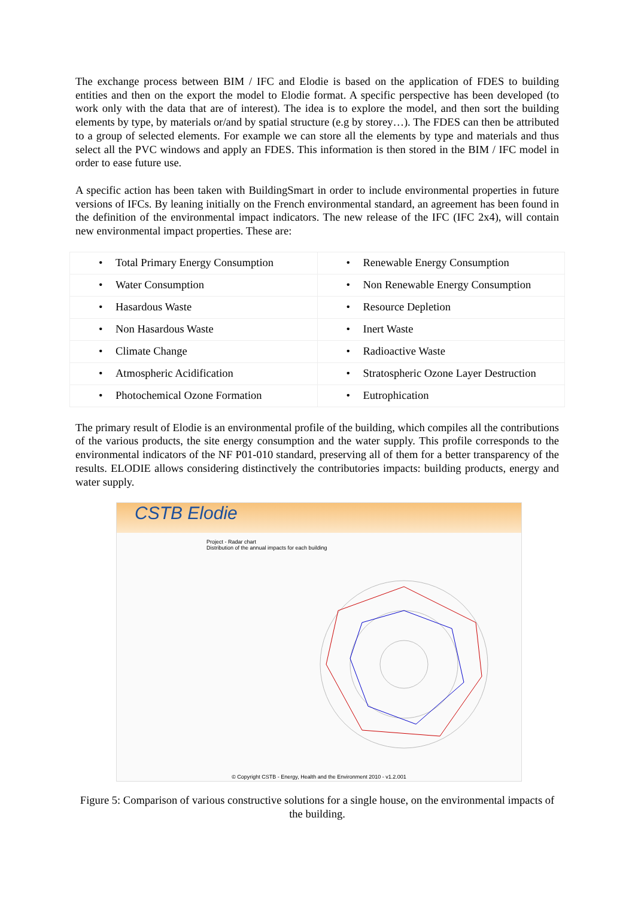The exchange process between BIM / IFC and Elodie is based on the application of FDES to building entities and then on the export the model to Elodie format. A specific perspective has been developed (to work only with the data that are of interest). The idea is to explore the model, and then sort the building elements by type, by materials or/and by spatial structure (e.g by storey…). The FDES can then be attributed to a group of selected elements. For example we can store all the elements by type and materials and thus select all the PVC windows and apply an FDES. This information is then stored in the BIM / IFC model in order to ease future use.
A specific action has been taken with BuildingSmart in order to include environmental properties in future versions of IFCs. By leaning initially on the French environmental standard, an agreement has been found in the definition of the environmental impact indicators. The new release of the IFC (IFC 2x4), will contain new environmental impact properties. These are:
| • Total Primary Energy Consumption | • Renewable Energy Consumption |
| • Water Consumption | • Non Renewable Energy Consumption |
| • Hasardous Waste | • Resource Depletion |
| • Non Hasardous Waste | • Inert Waste |
| • Climate Change | • Radioactive Waste |
| • Atmospheric Acidification | • Stratospheric Ozone Layer Destruction |
| • Photochemical Ozone Formation | • Eutrophication |
The primary result of Elodie is an environmental profile of the building, which compiles all the contributions of the various products, the site energy consumption and the water supply. This profile corresponds to the environmental indicators of the NF P01-010 standard, preserving all of them for a better transparency of the results. ELODIE allows considering distinctively the contributories impacts: building products, energy and water supply.
CSTB Elodie
Project - Radar chart
Distribution of the annual impacts for each building
© Copyright CSTB - Energy, Health and the Environment 2010 - v1.2.001
Figure 5: Comparison of various constructive solutions for a single house, on the environmental impacts of the building.